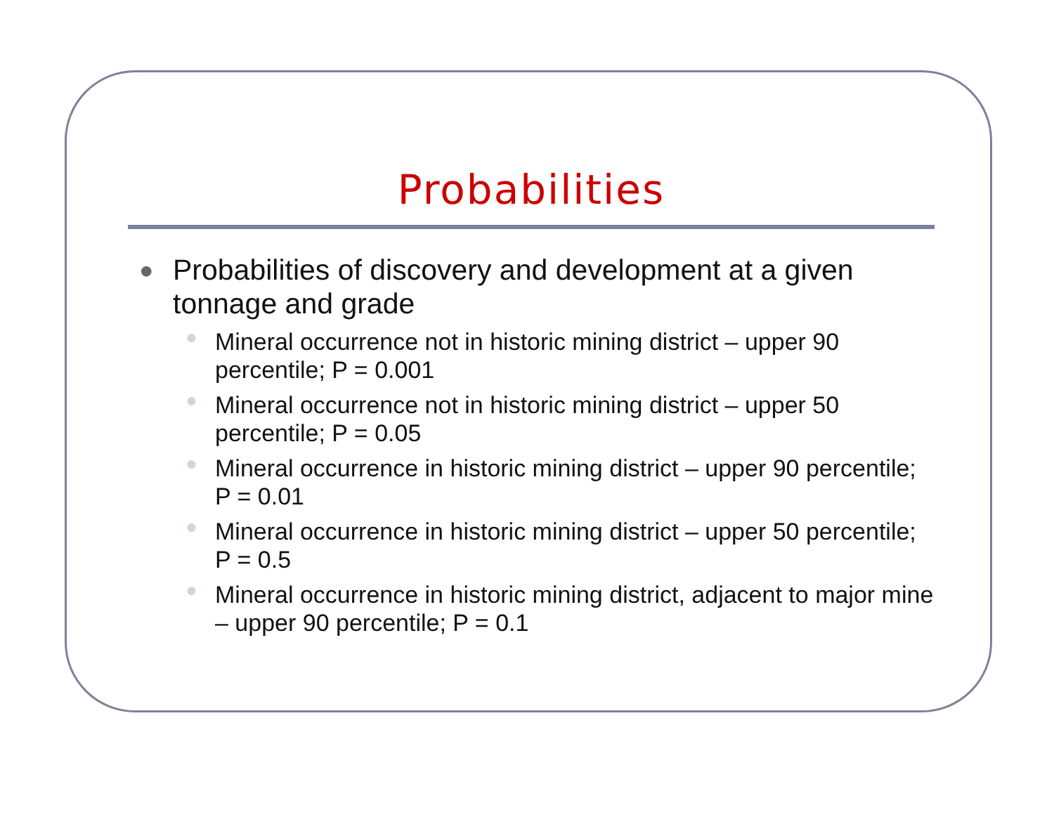Probabilities
● Probabilities of discovery and development at a given tonnage and grade
● Mineral occurrence not in historic mining district – upper 90 percentile; P = 0.001
● Mineral occurrence not in historic mining district – upper 50 percentile; P = 0.05
● Mineral occurrence in historic mining district – upper 90 percentile; P = 0.01
● Mineral occurrence in historic mining district – upper 50 percentile; P = 0.5
● Mineral occurrence in historic mining district, adjacent to major mine – upper 90 percentile; P = 0.1